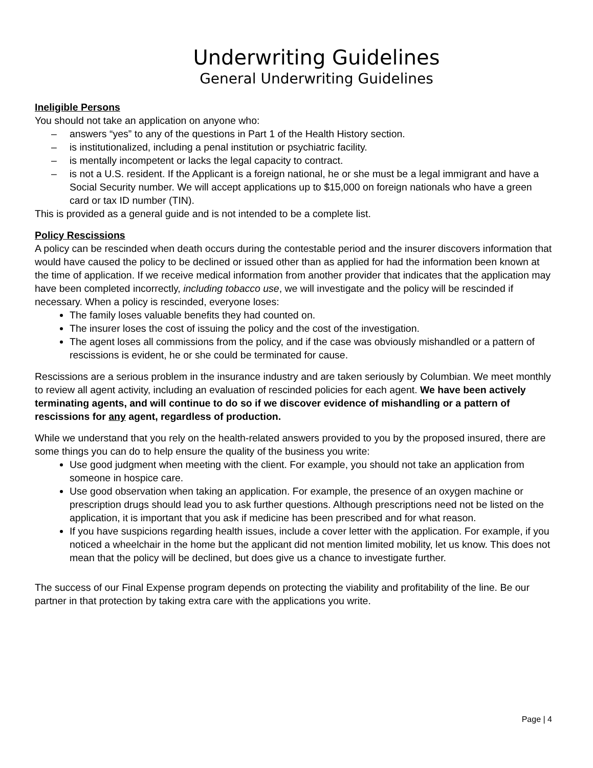Underwriting Guidelines
General Underwriting Guidelines
Ineligible Persons
You should not take an application on anyone who:
– answers “yes” to any of the questions in Part 1 of the Health History section.
– is institutionalized, including a penal institution or psychiatric facility.
– is mentally incompetent or lacks the legal capacity to contract.
– is not a U.S. resident. If the Applicant is a foreign national, he or she must be a legal immigrant and have a Social Security number. We will accept applications up to $15,000 on foreign nationals who have a green card or tax ID number (TIN).
This is provided as a general guide and is not intended to be a complete list.
Policy Rescissions
A policy can be rescinded when death occurs during the contestable period and the insurer discovers information that would have caused the policy to be declined or issued other than as applied for had the information been known at the time of application. If we receive medical information from another provider that indicates that the application may have been completed incorrectly, including tobacco use, we will investigate and the policy will be rescinded if necessary. When a policy is rescinded, everyone loses:
The family loses valuable benefits they had counted on.
The insurer loses the cost of issuing the policy and the cost of the investigation.
The agent loses all commissions from the policy, and if the case was obviously mishandled or a pattern of rescissions is evident, he or she could be terminated for cause.
Rescissions are a serious problem in the insurance industry and are taken seriously by Columbian. We meet monthly to review all agent activity, including an evaluation of rescinded policies for each agent. We have been actively terminating agents, and will continue to do so if we discover evidence of mishandling or a pattern of rescissions for any agent, regardless of production.
While we understand that you rely on the health-related answers provided to you by the proposed insured, there are some things you can do to help ensure the quality of the business you write:
Use good judgment when meeting with the client. For example, you should not take an application from someone in hospice care.
Use good observation when taking an application. For example, the presence of an oxygen machine or prescription drugs should lead you to ask further questions. Although prescriptions need not be listed on the application, it is important that you ask if medicine has been prescribed and for what reason.
If you have suspicions regarding health issues, include a cover letter with the application. For example, if you noticed a wheelchair in the home but the applicant did not mention limited mobility, let us know. This does not mean that the policy will be declined, but does give us a chance to investigate further.
The success of our Final Expense program depends on protecting the viability and profitability of the line. Be our partner in that protection by taking extra care with the applications you write.
Page | 4